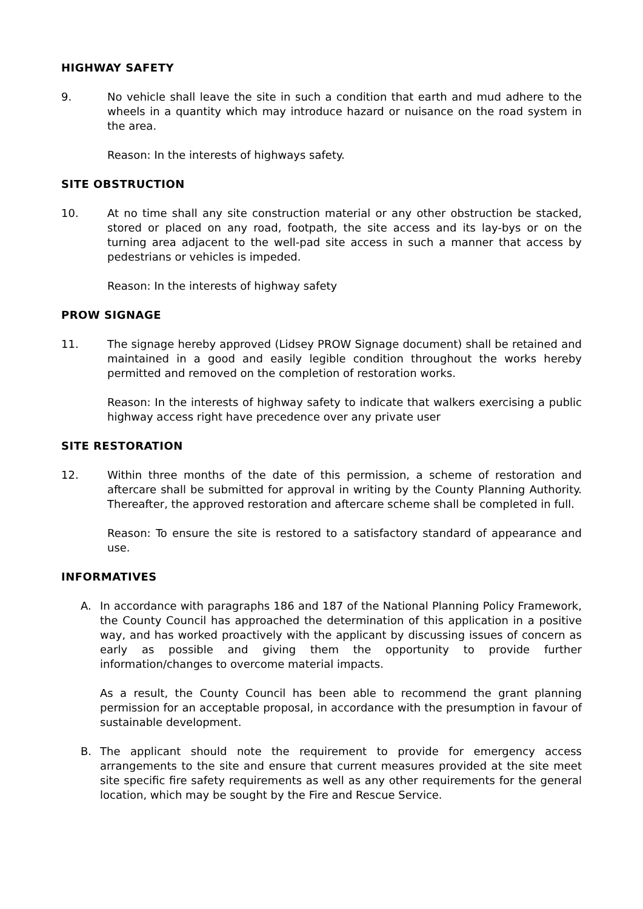HIGHWAY SAFETY
9. No vehicle shall leave the site in such a condition that earth and mud adhere to the wheels in a quantity which may introduce hazard or nuisance on the road system in the area.
Reason: In the interests of highways safety.
SITE OBSTRUCTION
10. At no time shall any site construction material or any other obstruction be stacked, stored or placed on any road, footpath, the site access and its lay-bys or on the turning area adjacent to the well-pad site access in such a manner that access by pedestrians or vehicles is impeded.
Reason: In the interests of highway safety
PROW SIGNAGE
11. The signage hereby approved (Lidsey PROW Signage document) shall be retained and maintained in a good and easily legible condition throughout the works hereby permitted and removed on the completion of restoration works.
Reason: In the interests of highway safety to indicate that walkers exercising a public highway access right have precedence over any private user
SITE RESTORATION
12. Within three months of the date of this permission, a scheme of restoration and aftercare shall be submitted for approval in writing by the County Planning Authority. Thereafter, the approved restoration and aftercare scheme shall be completed in full.
Reason: To ensure the site is restored to a satisfactory standard of appearance and use.
INFORMATIVES
A. In accordance with paragraphs 186 and 187 of the National Planning Policy Framework, the County Council has approached the determination of this application in a positive way, and has worked proactively with the applicant by discussing issues of concern as early as possible and giving them the opportunity to provide further information/changes to overcome material impacts.
As a result, the County Council has been able to recommend the grant planning permission for an acceptable proposal, in accordance with the presumption in favour of sustainable development.
B. The applicant should note the requirement to provide for emergency access arrangements to the site and ensure that current measures provided at the site meet site specific fire safety requirements as well as any other requirements for the general location, which may be sought by the Fire and Rescue Service.